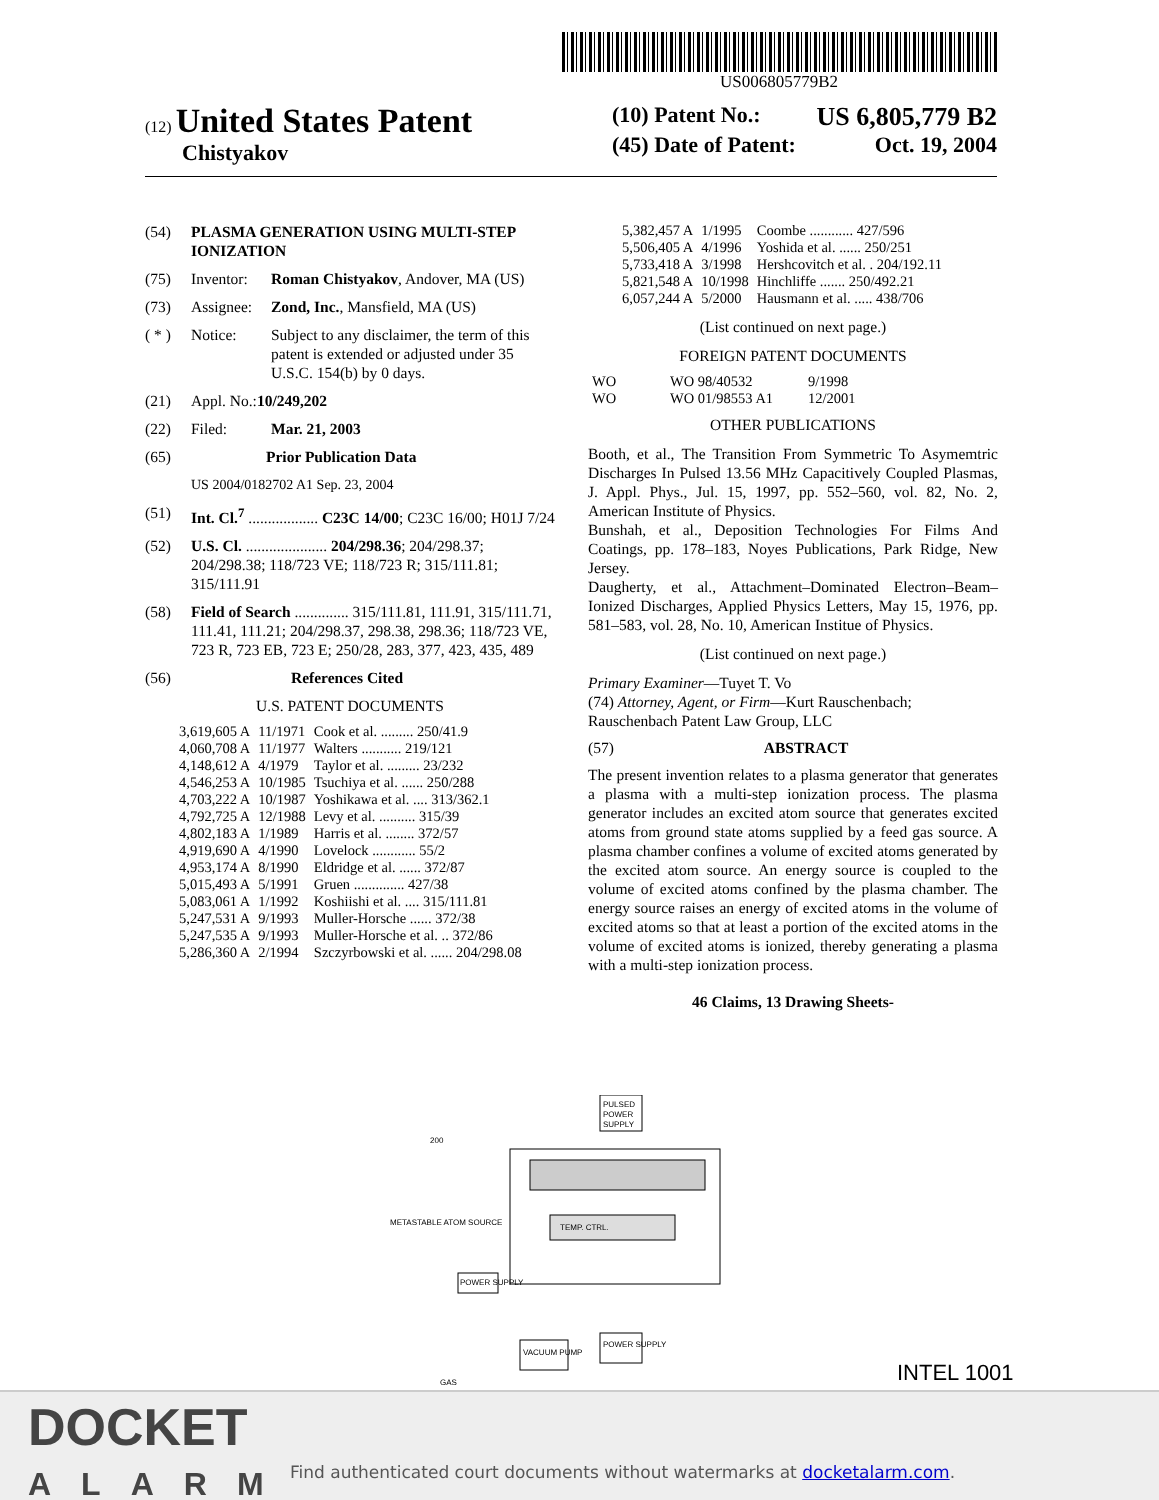US006805779B2
(12) United States Patent
Chistyakov
(10) Patent No.: US 6,805,779 B2
(45) Date of Patent: Oct. 19, 2004
(54) PLASMA GENERATION USING MULTI-STEP IONIZATION
(75) Inventor: Roman Chistyakov, Andover, MA (US)
(73) Assignee: Zond, Inc., Mansfield, MA (US)
( * ) Notice: Subject to any disclaimer, the term of this patent is extended or adjusted under 35 U.S.C. 154(b) by 0 days.
(21) Appl. No.: 10/249,202
(22) Filed: Mar. 21, 2003
(65) Prior Publication Data
US 2004/0182702 A1 Sep. 23, 2004
(51) Int. Cl.<sup>7</sup> .................. C23C 14/00; C23C 16/00; H01J 7/24
(52) U.S. Cl. ..................... 204/298.36; 204/298.37; 204/298.38; 118/723 VE; 118/723 R; 315/111.81; 315/111.91
(58) Field of Search .............. 315/111.81, 111.91, 315/111.71, 111.41, 111.21; 204/298.37, 298.38, 298.36; 118/723 VE, 723 R, 723 EB, 723 E; 250/28, 283, 377, 423, 435, 489
(56) References Cited
U.S. PATENT DOCUMENTS
| 3,619,605 A | 11/1971 | Cook et al. ......... 250/41.9 |
| 4,060,708 A | 11/1977 | Walters ........... 219/121 |
| 4,148,612 A | 4/1979 | Taylor et al. ......... 23/232 |
| 4,546,253 A | 10/1985 | Tsuchiya et al. ...... 250/288 |
| 4,703,222 A | 10/1987 | Yoshikawa et al. .... 313/362.1 |
| 4,792,725 A | 12/1988 | Levy et al. .......... 315/39 |
| 4,802,183 A | 1/1989 | Harris et al. ........ 372/57 |
| 4,919,690 A | 4/1990 | Lovelock ............ 55/2 |
| 4,953,174 A | 8/1990 | Eldridge et al. ...... 372/87 |
| 5,015,493 A | 5/1991 | Gruen .............. 427/38 |
| 5,083,061 A | 1/1992 | Koshiishi et al. .... 315/111.81 |
| 5,247,531 A | 9/1993 | Muller-Horsche ...... 372/38 |
| 5,247,535 A | 9/1993 | Muller-Horsche et al. .. 372/86 |
| 5,286,360 A | 2/1994 | Szczyrbowski et al. ...... 204/298.08 |
| 5,382,457 A | 1/1995 | Coombe ............ 427/596 |
| 5,506,405 A | 4/1996 | Yoshida et al. ...... 250/251 |
| 5,733,418 A | 3/1998 | Hershcovitch et al. . 204/192.11 |
| 5,821,548 A | 10/1998 | Hinchliffe ....... 250/492.21 |
| 6,057,244 A | 5/2000 | Hausmann et al. ..... 438/706 |
(List continued on next page.)
FOREIGN PATENT DOCUMENTS
| WO | WO 98/40532 | 9/1998 |
| WO | WO 01/98553 A1 | 12/2001 |
OTHER PUBLICATIONS
Booth, et al., The Transition From Symmetric To Asymemtric Discharges In Pulsed 13.56 MHz Capacitively Coupled Plasmas, J. Appl. Phys., Jul. 15, 1997, pp. 552–560, vol. 82, No. 2, American Institute of Physics.
Bunshah, et al., Deposition Technologies For Films And Coatings, pp. 178–183, Noyes Publications, Park Ridge, New Jersey.
Daugherty, et al., Attachment–Dominated Electron–Beam–Ionized Discharges, Applied Physics Letters, May 15, 1976, pp. 581–583, vol. 28, No. 10, American Institue of Physics.
(List continued on next page.)
Primary Examiner—Tuyet T. Vo
(74) Attorney, Agent, or Firm—Kurt Rauschenbach; Rauschenbach Patent Law Group, LLC
(57) ABSTRACT
The present invention relates to a plasma generator that generates a plasma with a multi-step ionization process. The plasma generator includes an excited atom source that generates excited atoms from ground state atoms supplied by a feed gas source. A plasma chamber confines a volume of excited atoms generated by the excited atom source. An energy source is coupled to the volume of excited atoms confined by the plasma chamber. The energy source raises an energy of excited atoms in the volume of excited atoms so that at least a portion of the excited atoms in the volume of excited atoms is ionized, thereby generating a plasma with a multi-step ionization process.
46 Claims, 13 Drawing Sheets-
PULSED
POWER
SUPPLY
TEMP. CTRL.
METASTABLE ATOM SOURCE
POWER SUPPLY
VACUUM PUMP
POWER SUPPLY
GAS
200
INTEL 1001
DOCKET
ALARM
Find authenticated court documents without watermarks at docketalarm.com.